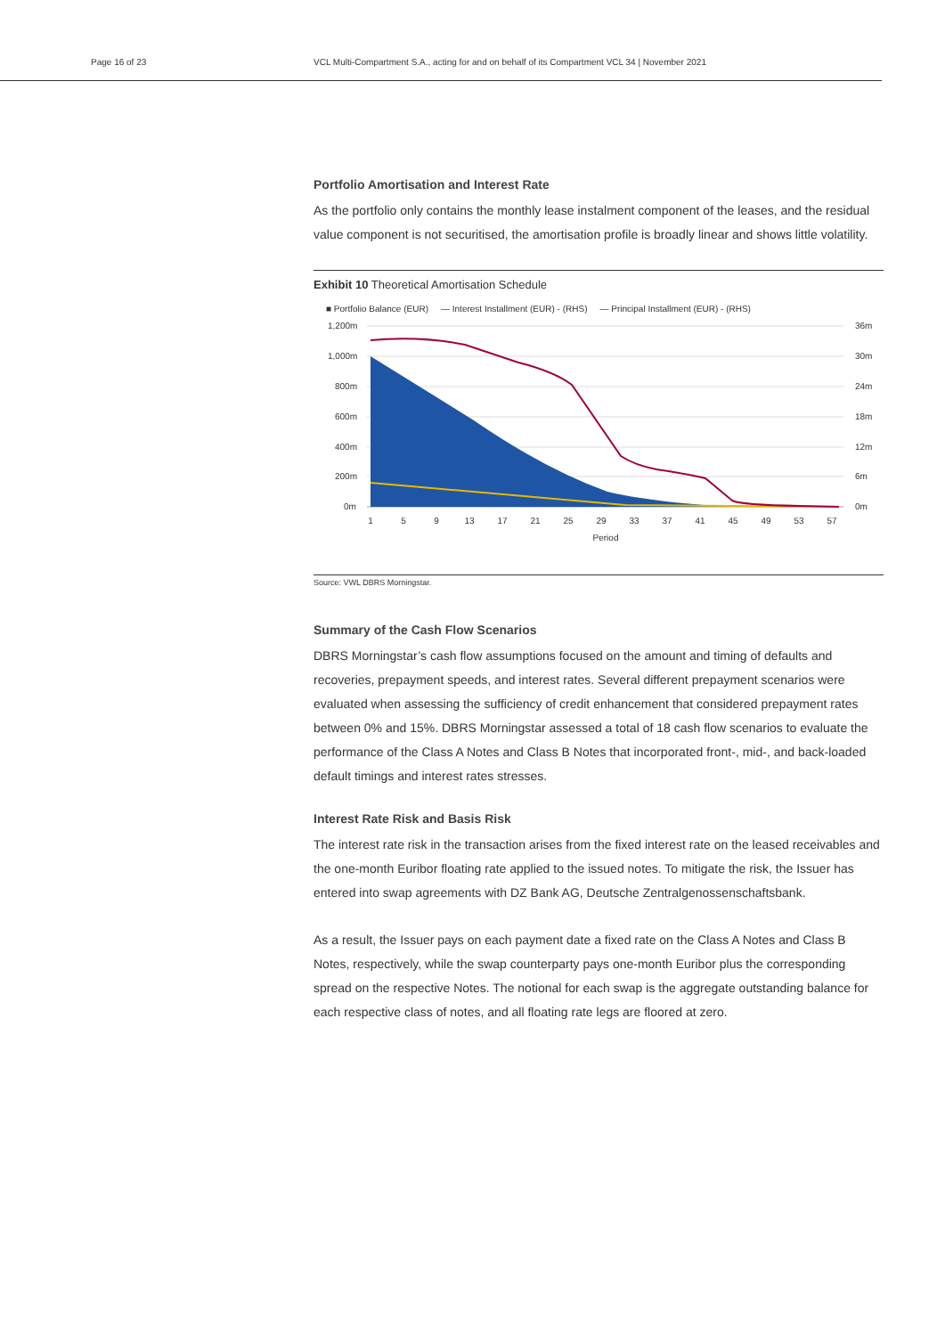Page 16 of 23 VCL Multi-Compartment S.A., acting for and on behalf of its Compartment VCL 34 | November 2021
Portfolio Amortisation and Interest Rate
As the portfolio only contains the monthly lease instalment component of the leases, and the residual value component is not securitised, the amortisation profile is broadly linear and shows little volatility.
Exhibit 10 Theoretical Amortisation Schedule
■ Portfolio Balance (EUR) — Interest Installment (EUR) - (RHS) — Principal Installment (EUR) - (RHS)
1,200m
1,000m
800m
600m
400m
200m
0m
36m
30m
24m
18m
12m
6m
0m
1
5
9
13
17
21
25
29
33
37
41
45
49
53
57
Period
Source: VWL DBRS Morningstar.
Summary of the Cash Flow Scenarios
DBRS Morningstar’s cash flow assumptions focused on the amount and timing of defaults and recoveries, prepayment speeds, and interest rates. Several different prepayment scenarios were evaluated when assessing the sufficiency of credit enhancement that considered prepayment rates between 0% and 15%. DBRS Morningstar assessed a total of 18 cash flow scenarios to evaluate the performance of the Class A Notes and Class B Notes that incorporated front-, mid-, and back-loaded default timings and interest rates stresses.
Interest Rate Risk and Basis Risk
The interest rate risk in the transaction arises from the fixed interest rate on the leased receivables and the one-month Euribor floating rate applied to the issued notes. To mitigate the risk, the Issuer has entered into swap agreements with DZ Bank AG, Deutsche Zentralgenossenschaftsbank.
As a result, the Issuer pays on each payment date a fixed rate on the Class A Notes and Class B Notes, respectively, while the swap counterparty pays one-month Euribor plus the corresponding spread on the respective Notes. The notional for each swap is the aggregate outstanding balance for each respective class of notes, and all floating rate legs are floored at zero.